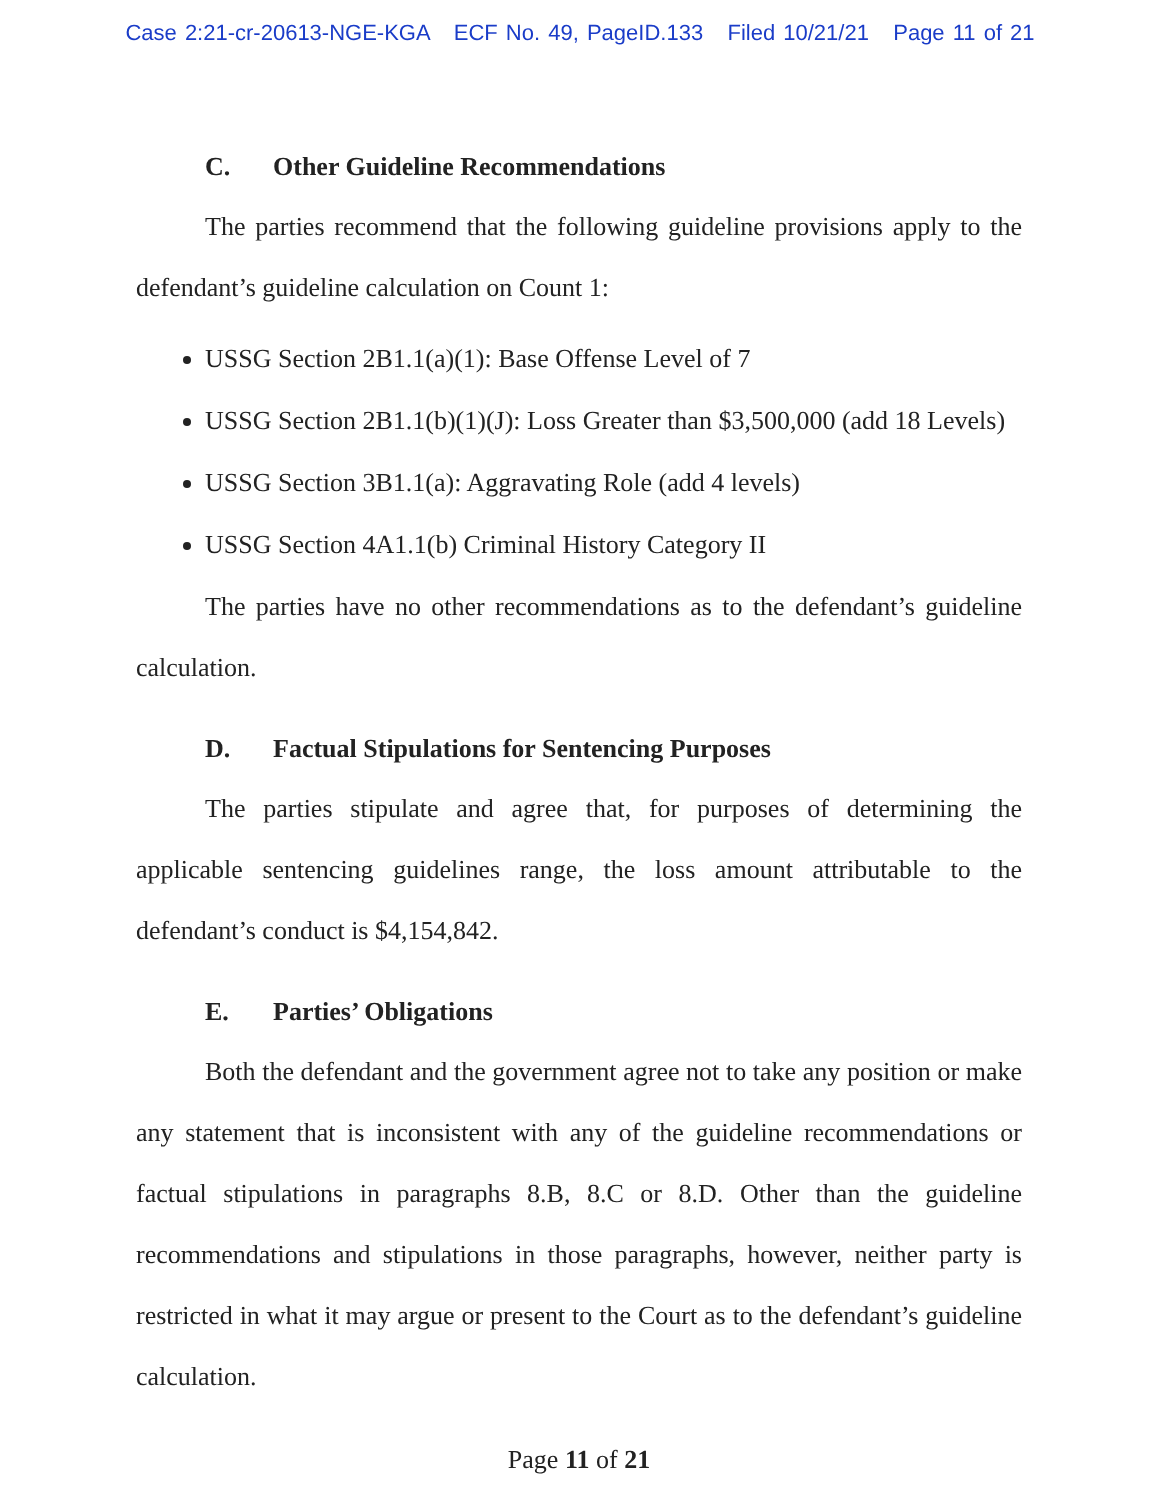Case 2:21-cr-20613-NGE-KGA ECF No. 49, PageID.133 Filed 10/21/21 Page 11 of 21
C. Other Guideline Recommendations
The parties recommend that the following guideline provisions apply to the defendant’s guideline calculation on Count 1:
USSG Section 2B1.1(a)(1): Base Offense Level of 7
USSG Section 2B1.1(b)(1)(J): Loss Greater than $3,500,000 (add 18 Levels)
USSG Section 3B1.1(a): Aggravating Role (add 4 levels)
USSG Section 4A1.1(b) Criminal History Category II
The parties have no other recommendations as to the defendant’s guideline calculation.
D. Factual Stipulations for Sentencing Purposes
The parties stipulate and agree that, for purposes of determining the applicable sentencing guidelines range, the loss amount attributable to the defendant’s conduct is $4,154,842.
E. Parties’ Obligations
Both the defendant and the government agree not to take any position or make any statement that is inconsistent with any of the guideline recommendations or factual stipulations in paragraphs 8.B, 8.C or 8.D. Other than the guideline recommendations and stipulations in those paragraphs, however, neither party is restricted in what it may argue or present to the Court as to the defendant’s guideline calculation.
Page 11 of 21